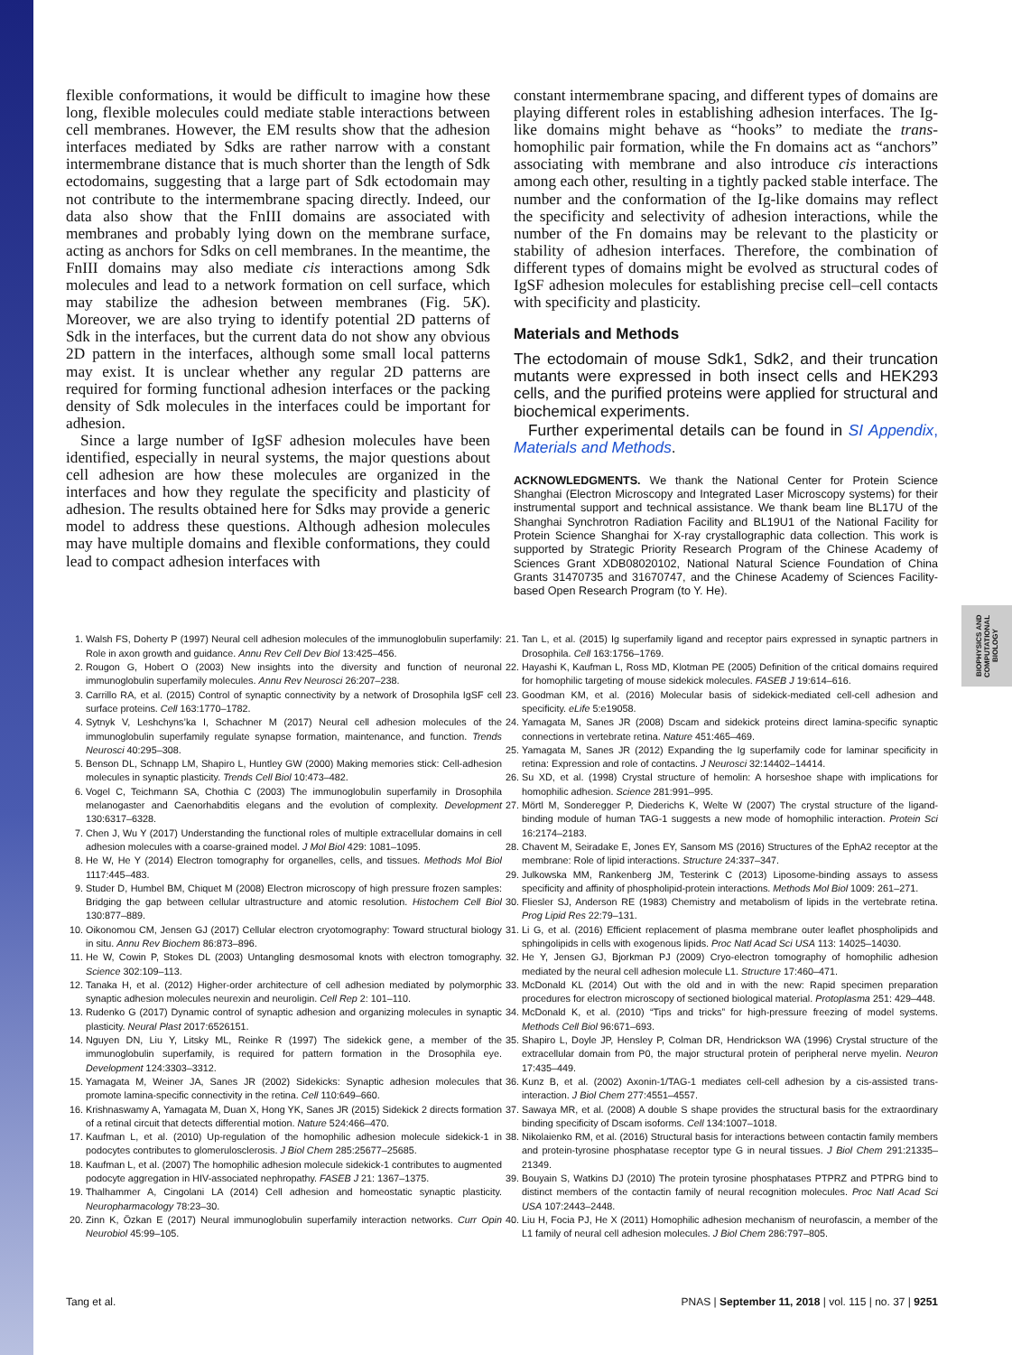BIOPHYSICS AND COMPUTATIONAL BIOLOGY
flexible conformations, it would be difficult to imagine how these long, flexible molecules could mediate stable interactions between cell membranes. However, the EM results show that the adhesion interfaces mediated by Sdks are rather narrow with a constant intermembrane distance that is much shorter than the length of Sdk ectodomains, suggesting that a large part of Sdk ectodomain may not contribute to the intermembrane spacing directly. Indeed, our data also show that the FnIII domains are associated with membranes and probably lying down on the membrane surface, acting as anchors for Sdks on cell membranes. In the meantime, the FnIII domains may also mediate cis interactions among Sdk molecules and lead to a network formation on cell surface, which may stabilize the adhesion between membranes (Fig. 5K). Moreover, we are also trying to identify potential 2D patterns of Sdk in the interfaces, but the current data do not show any obvious 2D pattern in the interfaces, although some small local patterns may exist. It is unclear whether any regular 2D patterns are required for forming functional adhesion interfaces or the packing density of Sdk molecules in the interfaces could be important for adhesion.
Since a large number of IgSF adhesion molecules have been identified, especially in neural systems, the major questions about cell adhesion are how these molecules are organized in the interfaces and how they regulate the specificity and plasticity of adhesion. The results obtained here for Sdks may provide a generic model to address these questions. Although adhesion molecules may have multiple domains and flexible conformations, they could lead to compact adhesion interfaces with
constant intermembrane spacing, and different types of domains are playing different roles in establishing adhesion interfaces. The Ig-like domains might behave as “hooks” to mediate the trans-homophilic pair formation, while the Fn domains act as “anchors” associating with membrane and also introduce cis interactions among each other, resulting in a tightly packed stable interface. The number and the conformation of the Ig-like domains may reflect the specificity and selectivity of adhesion interactions, while the number of the Fn domains may be relevant to the plasticity or stability of adhesion interfaces. Therefore, the combination of different types of domains might be evolved as structural codes of IgSF adhesion molecules for establishing precise cell–cell contacts with specificity and plasticity.
Materials and Methods
The ectodomain of mouse Sdk1, Sdk2, and their truncation mutants were expressed in both insect cells and HEK293 cells, and the purified proteins were applied for structural and biochemical experiments.
Further experimental details can be found in SI Appendix, Materials and Methods.
ACKNOWLEDGMENTS. We thank the National Center for Protein Science Shanghai (Electron Microscopy and Integrated Laser Microscopy systems) for their instrumental support and technical assistance. We thank beam line BL17U of the Shanghai Synchrotron Radiation Facility and BL19U1 of the National Facility for Protein Science Shanghai for X-ray crystallographic data collection. This work is supported by Strategic Priority Research Program of the Chinese Academy of Sciences Grant XDB08020102, National Natural Science Foundation of China Grants 31470735 and 31670747, and the Chinese Academy of Sciences Facility-based Open Research Program (to Y. He).
1. Walsh FS, Doherty P (1997) Neural cell adhesion molecules of the immunoglobulin superfamily: Role in axon growth and guidance. Annu Rev Cell Dev Biol 13:425–456.
2. Rougon G, Hobert O (2003) New insights into the diversity and function of neuronal immunoglobulin superfamily molecules. Annu Rev Neurosci 26:207–238.
3. Carrillo RA, et al. (2015) Control of synaptic connectivity by a network of Drosophila IgSF cell surface proteins. Cell 163:1770–1782.
4. Sytnyk V, Leshchyns’ka I, Schachner M (2017) Neural cell adhesion molecules of the immunoglobulin superfamily regulate synapse formation, maintenance, and function. Trends Neurosci 40:295–308.
5. Benson DL, Schnapp LM, Shapiro L, Huntley GW (2000) Making memories stick: Cell-adhesion molecules in synaptic plasticity. Trends Cell Biol 10:473–482.
6. Vogel C, Teichmann SA, Chothia C (2003) The immunoglobulin superfamily in Drosophila melanogaster and Caenorhabditis elegans and the evolution of complexity. Development 130:6317–6328.
7. Chen J, Wu Y (2017) Understanding the functional roles of multiple extracellular domains in cell adhesion molecules with a coarse-grained model. J Mol Biol 429: 1081–1095.
8. He W, He Y (2014) Electron tomography for organelles, cells, and tissues. Methods Mol Biol 1117:445–483.
9. Studer D, Humbel BM, Chiquet M (2008) Electron microscopy of high pressure frozen samples: Bridging the gap between cellular ultrastructure and atomic resolution. Histochem Cell Biol 130:877–889.
10. Oikonomou CM, Jensen GJ (2017) Cellular electron cryotomography: Toward structural biology in situ. Annu Rev Biochem 86:873–896.
11. He W, Cowin P, Stokes DL (2003) Untangling desmosomal knots with electron tomography. Science 302:109–113.
12. Tanaka H, et al. (2012) Higher-order architecture of cell adhesion mediated by polymorphic synaptic adhesion molecules neurexin and neuroligin. Cell Rep 2: 101–110.
13. Rudenko G (2017) Dynamic control of synaptic adhesion and organizing molecules in synaptic plasticity. Neural Plast 2017:6526151.
14. Nguyen DN, Liu Y, Litsky ML, Reinke R (1997) The sidekick gene, a member of the immunoglobulin superfamily, is required for pattern formation in the Drosophila eye. Development 124:3303–3312.
15. Yamagata M, Weiner JA, Sanes JR (2002) Sidekicks: Synaptic adhesion molecules that promote lamina-specific connectivity in the retina. Cell 110:649–660.
16. Krishnaswamy A, Yamagata M, Duan X, Hong YK, Sanes JR (2015) Sidekick 2 directs formation of a retinal circuit that detects differential motion. Nature 524:466–470.
17. Kaufman L, et al. (2010) Up-regulation of the homophilic adhesion molecule sidekick-1 in podocytes contributes to glomerulosclerosis. J Biol Chem 285:25677–25685.
18. Kaufman L, et al. (2007) The homophilic adhesion molecule sidekick-1 contributes to augmented podocyte aggregation in HIV-associated nephropathy. FASEB J 21: 1367–1375.
19. Thalhammer A, Cingolani LA (2014) Cell adhesion and homeostatic synaptic plasticity. Neuropharmacology 78:23–30.
20. Zinn K, Özkan E (2017) Neural immunoglobulin superfamily interaction networks. Curr Opin Neurobiol 45:99–105.
21. Tan L, et al. (2015) Ig superfamily ligand and receptor pairs expressed in synaptic partners in Drosophila. Cell 163:1756–1769.
22. Hayashi K, Kaufman L, Ross MD, Klotman PE (2005) Definition of the critical domains required for homophilic targeting of mouse sidekick molecules. FASEB J 19:614–616.
23. Goodman KM, et al. (2016) Molecular basis of sidekick-mediated cell-cell adhesion and specificity. eLife 5:e19058.
24. Yamagata M, Sanes JR (2008) Dscam and sidekick proteins direct lamina-specific synaptic connections in vertebrate retina. Nature 451:465–469.
25. Yamagata M, Sanes JR (2012) Expanding the Ig superfamily code for laminar specificity in retina: Expression and role of contactins. J Neurosci 32:14402–14414.
26. Su XD, et al. (1998) Crystal structure of hemolin: A horseshoe shape with implications for homophilic adhesion. Science 281:991–995.
27. Mörtl M, Sonderegger P, Diederichs K, Welte W (2007) The crystal structure of the ligand-binding module of human TAG-1 suggests a new mode of homophilic interaction. Protein Sci 16:2174–2183.
28. Chavent M, Seiradake E, Jones EY, Sansom MS (2016) Structures of the EphA2 receptor at the membrane: Role of lipid interactions. Structure 24:337–347.
29. Julkowska MM, Rankenberg JM, Testerink C (2013) Liposome-binding assays to assess specificity and affinity of phospholipid-protein interactions. Methods Mol Biol 1009: 261–271.
30. Fliesler SJ, Anderson RE (1983) Chemistry and metabolism of lipids in the vertebrate retina. Prog Lipid Res 22:79–131.
31. Li G, et al. (2016) Efficient replacement of plasma membrane outer leaflet phospholipids and sphingolipids in cells with exogenous lipids. Proc Natl Acad Sci USA 113: 14025–14030.
32. He Y, Jensen GJ, Bjorkman PJ (2009) Cryo-electron tomography of homophilic adhesion mediated by the neural cell adhesion molecule L1. Structure 17:460–471.
33. McDonald KL (2014) Out with the old and in with the new: Rapid specimen preparation procedures for electron microscopy of sectioned biological material. Protoplasma 251: 429–448.
34. McDonald K, et al. (2010) “Tips and tricks” for high-pressure freezing of model systems. Methods Cell Biol 96:671–693.
35. Shapiro L, Doyle JP, Hensley P, Colman DR, Hendrickson WA (1996) Crystal structure of the extracellular domain from P0, the major structural protein of peripheral nerve myelin. Neuron 17:435–449.
36. Kunz B, et al. (2002) Axonin-1/TAG-1 mediates cell-cell adhesion by a cis-assisted trans-interaction. J Biol Chem 277:4551–4557.
37. Sawaya MR, et al. (2008) A double S shape provides the structural basis for the extraordinary binding specificity of Dscam isoforms. Cell 134:1007–1018.
38. Nikolaienko RM, et al. (2016) Structural basis for interactions between contactin family members and protein-tyrosine phosphatase receptor type G in neural tissues. J Biol Chem 291:21335–21349.
39. Bouyain S, Watkins DJ (2010) The protein tyrosine phosphatases PTPRZ and PTPRG bind to distinct members of the contactin family of neural recognition molecules. Proc Natl Acad Sci USA 107:2443–2448.
40. Liu H, Focia PJ, He X (2011) Homophilic adhesion mechanism of neurofascin, a member of the L1 family of neural cell adhesion molecules. J Biol Chem 286:797–805.
Tang et al. PNAS | September 11, 2018 | vol. 115 | no. 37 | 9251